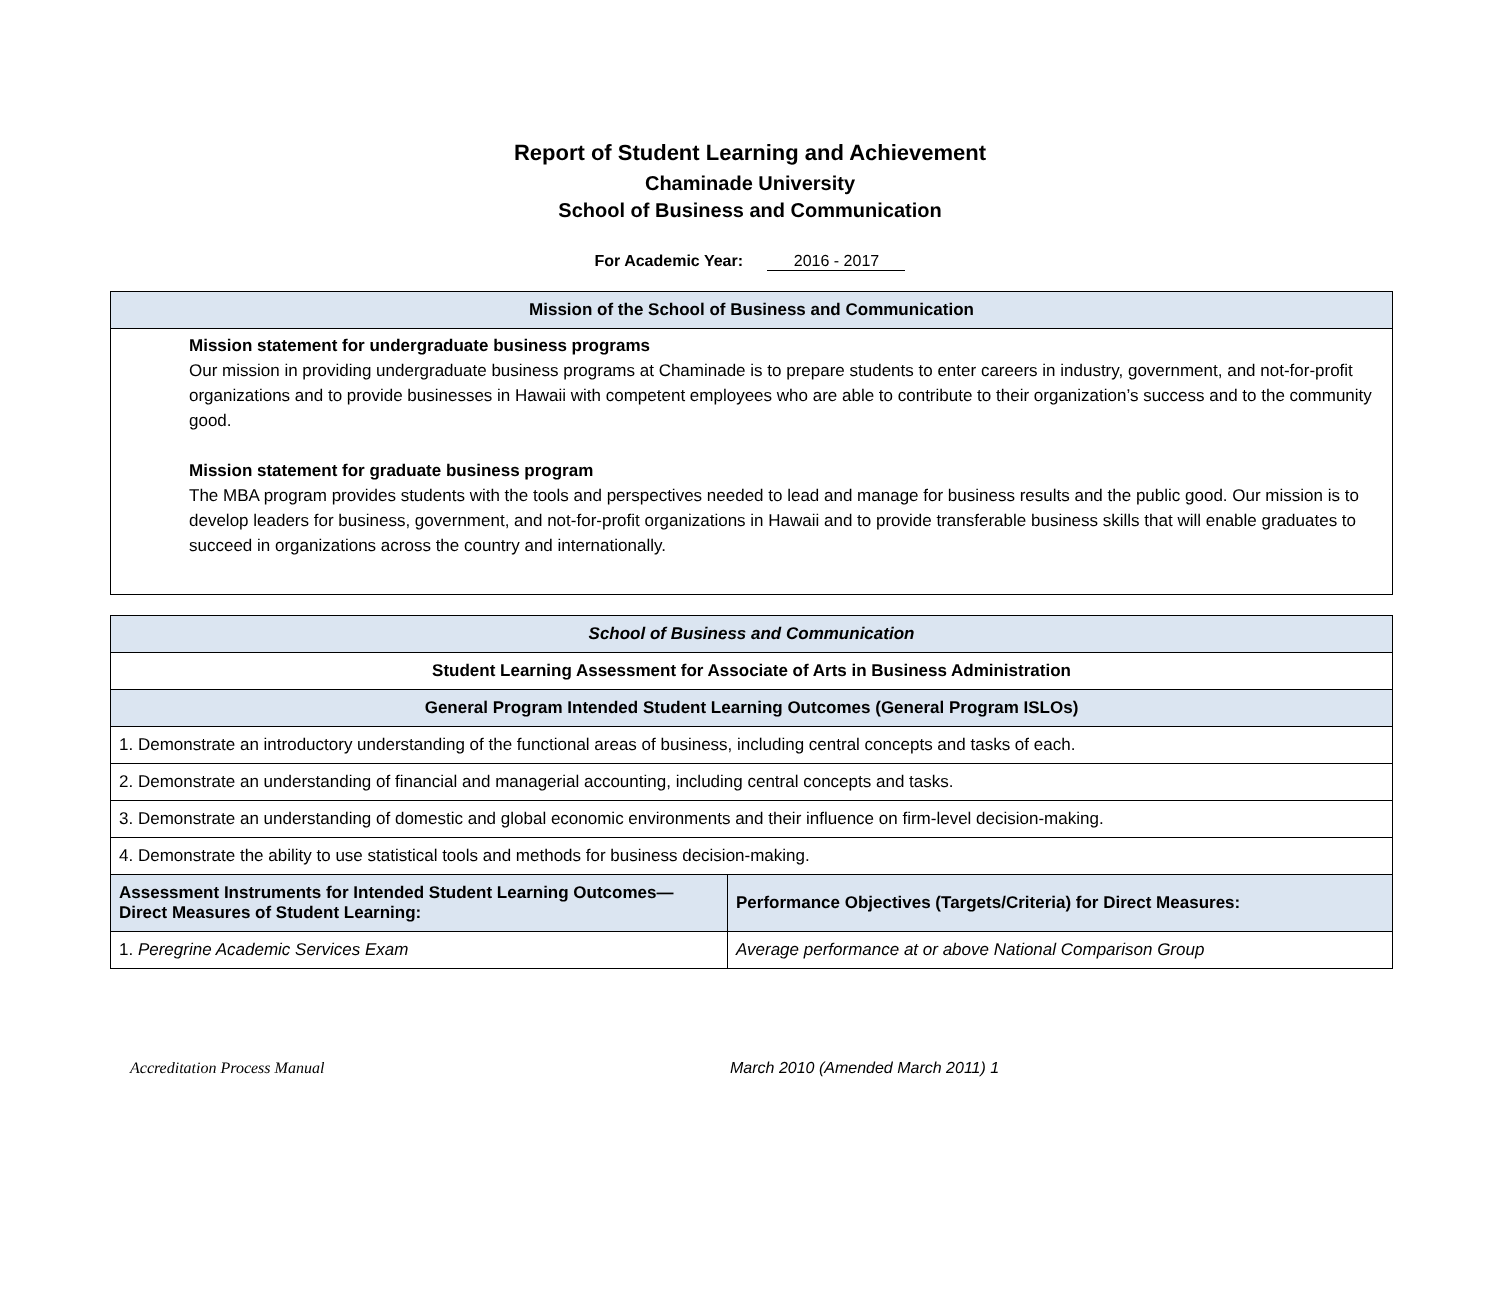Report of Student Learning and Achievement
Chaminade University
School of Business and Communication
For Academic Year: 2016 - 2017
| Mission of the School of Business and Communication |
| --- |
| Mission statement for undergraduate business programs Our mission in providing undergraduate business programs at Chaminade is to prepare students to enter careers in industry, government, and not-for-profit organizations and to provide businesses in Hawaii with competent employees who are able to contribute to their organization’s success and to the community good. Mission statement for graduate business program The MBA program provides students with the tools and perspectives needed to lead and manage for business results and the public good. Our mission is to develop leaders for business, government, and not-for-profit organizations in Hawaii and to provide transferable business skills that will enable graduates to succeed in organizations across the country and internationally. |
| School of Business and Communication | |
| --- | --- |
| Student Learning Assessment for Associate of Arts in Business Administration | |
| General Program Intended Student Learning Outcomes (General Program ISLOs) | |
| 1. Demonstrate an introductory understanding of the functional areas of business, including central concepts and tasks of each. | |
| 2. Demonstrate an understanding of financial and managerial accounting, including central concepts and tasks. | |
| 3. Demonstrate an understanding of domestic and global economic environments and their influence on firm-level decision-making. | |
| 4. Demonstrate the ability to use statistical tools and methods for business decision-making. | |
| Assessment Instruments for Intended Student Learning Outcomes—Direct Measures of Student Learning: | Performance Objectives (Targets/Criteria) for Direct Measures: |
| 1. Peregrine Academic Services Exam | Average performance at or above National Comparison Group |
Accreditation Process Manual March 2010 (Amended March 2011) 1